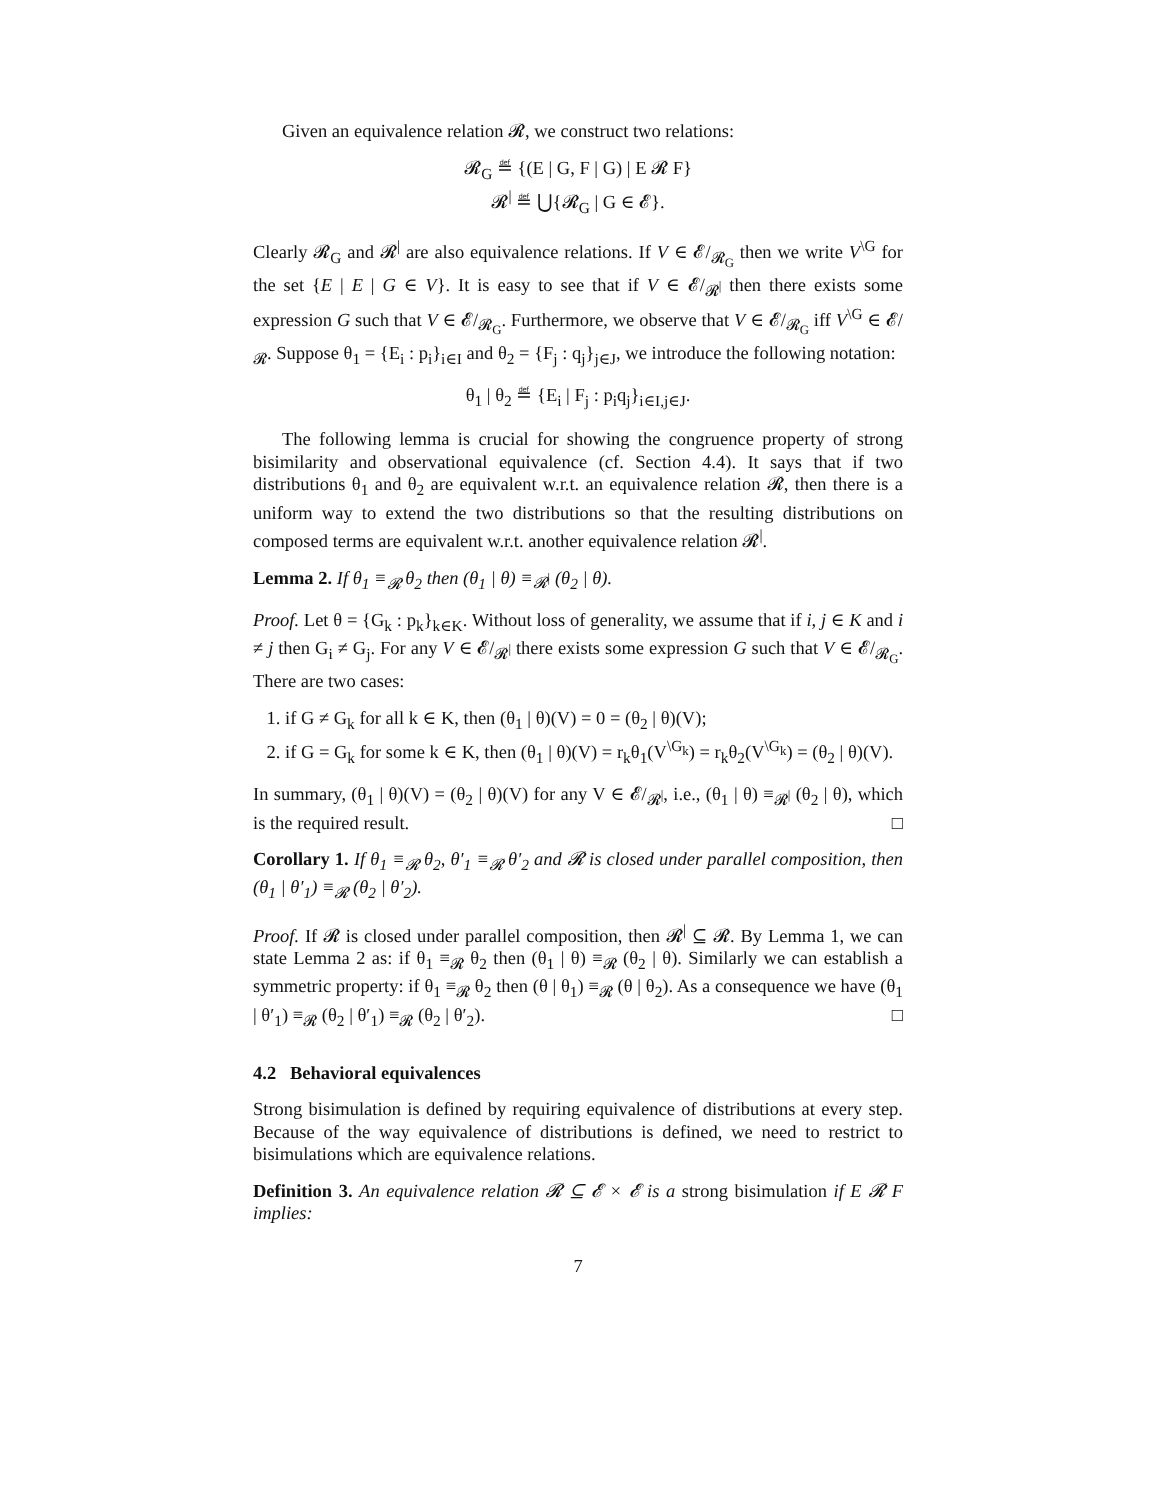Given an equivalence relation 𝓡, we construct two relations:
𝓡<sub>G</sub> ≝ {(E | G, F | G) | E 𝓡 F}
𝓡<sup>|</sup> ≝ ⋃{𝓡<sub>G</sub> | G ∈ 𝓔}.
Clearly 𝓡<sub>G</sub> and 𝓡<sup>|</sup> are also equivalence relations. If V ∈ 𝓔/<sub>𝓡<sub>G</sub></sub> then we write V<sup>\G</sup> for the set {E | E | G ∈ V}. It is easy to see that if V ∈ 𝓔/<sub>𝓡<sup>|</sup></sub> then there exists some expression G such that V ∈ 𝓔/<sub>𝓡<sub>G</sub></sub>. Furthermore, we observe that V ∈ 𝓔/<sub>𝓡<sub>G</sub></sub> iff V<sup>\G</sup> ∈ 𝓔/<sub>𝓡</sub>. Suppose θ<sub>1</sub> = {E<sub>i</sub> : p<sub>i</sub>}<sub>i∈I</sub> and θ<sub>2</sub> = {F<sub>j</sub> : q<sub>j</sub>}<sub>j∈J</sub>, we introduce the following notation:
θ<sub>1</sub> | θ<sub>2</sub> ≝ {E<sub>i</sub> | F<sub>j</sub> : p<sub>i</sub>q<sub>j</sub>}<sub>i∈I,j∈J</sub>.
The following lemma is crucial for showing the congruence property of strong bisimilarity and observational equivalence (cf. Section 4.4). It says that if two distributions θ<sub>1</sub> and θ<sub>2</sub> are equivalent w.r.t. an equivalence relation 𝓡, then there is a uniform way to extend the two distributions so that the resulting distributions on composed terms are equivalent w.r.t. another equivalence relation 𝓡<sup>|</sup>.
Lemma 2. If θ<sub>1</sub> ≡<sub>𝓡</sub> θ<sub>2</sub> then (θ<sub>1</sub> | θ) ≡<sub>𝓡<sup>|</sup></sub> (θ<sub>2</sub> | θ).
Proof. Let θ = {G<sub>k</sub> : p<sub>k</sub>}<sub>k∈K</sub>. Without loss of generality, we assume that if i, j ∈ K and i ≠ j then G<sub>i</sub> ≠ G<sub>j</sub>. For any V ∈ 𝓔/<sub>𝓡<sup>|</sup></sub> there exists some expression G such that V ∈ 𝓔/<sub>𝓡<sub>G</sub></sub>. There are two cases:
1. if G ≠ G<sub>k</sub> for all k ∈ K, then (θ<sub>1</sub> | θ)(V) = 0 = (θ<sub>2</sub> | θ)(V);
2. if G = G<sub>k</sub> for some k ∈ K, then (θ<sub>1</sub> | θ)(V) = r<sub>k</sub>θ<sub>1</sub>(V<sup>\G<sub>k</sub></sup>) = r<sub>k</sub>θ<sub>2</sub>(V<sup>\G<sub>k</sub></sup>) = (θ<sub>2</sub> | θ)(V).
In summary, (θ<sub>1</sub> | θ)(V) = (θ<sub>2</sub> | θ)(V) for any V ∈ 𝓔/<sub>𝓡<sup>|</sup></sub>, i.e., (θ<sub>1</sub> | θ) ≡<sub>𝓡<sup>|</sup></sub> (θ<sub>2</sub> | θ), which is the required result. □
Corollary 1. If θ<sub>1</sub> ≡<sub>𝓡</sub> θ<sub>2</sub>, θ′<sub>1</sub> ≡<sub>𝓡</sub> θ′<sub>2</sub> and 𝓡 is closed under parallel composition, then (θ<sub>1</sub> | θ′<sub>1</sub>) ≡<sub>𝓡</sub> (θ<sub>2</sub> | θ′<sub>2</sub>).
Proof. If 𝓡 is closed under parallel composition, then 𝓡<sup>|</sup> ⊆ 𝓡. By Lemma 1, we can state Lemma 2 as: if θ<sub>1</sub> ≡<sub>𝓡</sub> θ<sub>2</sub> then (θ<sub>1</sub> | θ) ≡<sub>𝓡</sub> (θ<sub>2</sub> | θ). Similarly we can establish a symmetric property: if θ<sub>1</sub> ≡<sub>𝓡</sub> θ<sub>2</sub> then (θ | θ<sub>1</sub>) ≡<sub>𝓡</sub> (θ | θ<sub>2</sub>). As a consequence we have (θ<sub>1</sub> | θ′<sub>1</sub>) ≡<sub>𝓡</sub> (θ<sub>2</sub> | θ′<sub>1</sub>) ≡<sub>𝓡</sub> (θ<sub>2</sub> | θ′<sub>2</sub>). □
4.2 Behavioral equivalences
Strong bisimulation is defined by requiring equivalence of distributions at every step. Because of the way equivalence of distributions is defined, we need to restrict to bisimulations which are equivalence relations.
Definition 3. An equivalence relation 𝓡 ⊆ 𝓔 × 𝓔 is a strong bisimulation if E 𝓡 F implies:
7